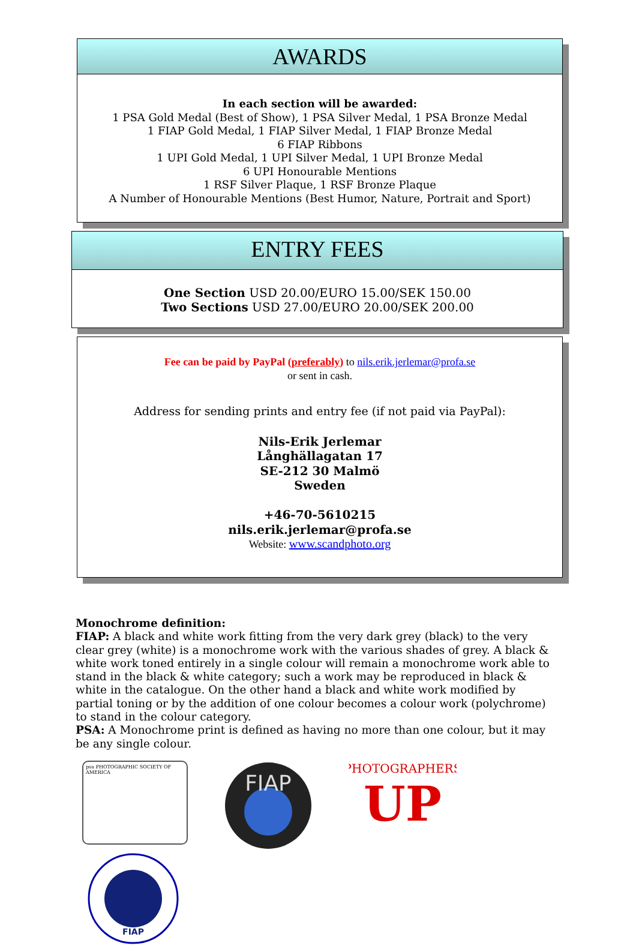AWARDS
In each section will be awarded:
1 PSA Gold Medal (Best of Show), 1 PSA Silver Medal, 1 PSA Bronze Medal
1 FIAP Gold Medal, 1 FIAP Silver Medal, 1 FIAP Bronze Medal
6 FIAP Ribbons
1 UPI Gold Medal, 1 UPI Silver Medal, 1 UPI Bronze Medal
6 UPI Honourable Mentions
1 RSF Silver Plaque, 1 RSF Bronze Plaque
A Number of Honourable Mentions (Best Humor, Nature, Portrait and Sport)
ENTRY FEES
One Section USD 20.00/EURO 15.00/SEK 150.00
Two Sections USD 27.00/EURO 20.00/SEK 200.00
Fee can be paid by PayPal (preferably) to nils.erik.jerlemar@profa.se
or sent in cash.
Address for sending prints and entry fee (if not paid via PayPal):
Nils-Erik Jerlemar
Långhällagatan 17
SE-212 30 Malmö
Sweden
+46-70-5610215
nils.erik.jerlemar@profa.se
Website: www.scandphoto.org
Monochrome definition:
FIAP: A black and white work fitting from the very dark grey (black) to the very clear grey (white) is a monochrome work with the various shades of grey. A black & white work toned entirely in a single colour will remain a monochrome work able to stand in the black & white category; such a work may be reproduced in black & white in the catalogue. On the other hand a black and white work modified by partial toning or by the addition of one colour becomes a colour work (polychrome) to stand in the colour category.
PSA: A Monochrome print is defined as having no more than one colour, but it may be any single colour.
psa PHOTOGRAPHIC SOCIETY OF AMERICA
FIAP
UP
PHOTOGRAPHERS
FIAP